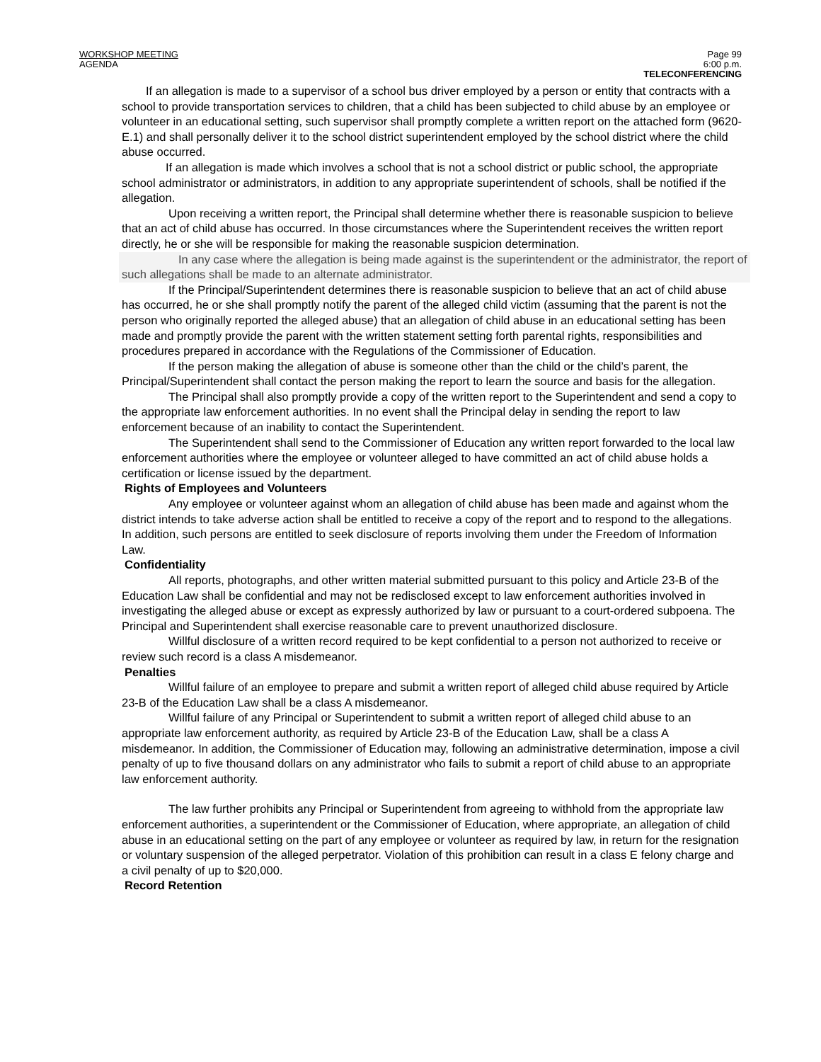WORKSHOP MEETING
AGENDA
Page 99
6:00 p.m.
TELECONFERENCING
If an allegation is made to a supervisor of a school bus driver employed by a person or entity that contracts with a school to provide transportation services to children, that a child has been subjected to child abuse by an employee or volunteer in an educational setting, such supervisor shall promptly complete a written report on the attached form (9620-E.1) and shall personally deliver it to the school district superintendent employed by the school district where the child abuse occurred.
If an allegation is made which involves a school that is not a school district or public school, the appropriate school administrator or administrators, in addition to any appropriate superintendent of schools, shall be notified if the allegation.
Upon receiving a written report, the Principal shall determine whether there is reasonable suspicion to believe that an act of child abuse has occurred. In those circumstances where the Superintendent receives the written report directly, he or she will be responsible for making the reasonable suspicion determination.
In any case where the allegation is being made against is the superintendent or the administrator, the report of such allegations shall be made to an alternate administrator.
If the Principal/Superintendent determines there is reasonable suspicion to believe that an act of child abuse has occurred, he or she shall promptly notify the parent of the alleged child victim (assuming that the parent is not the person who originally reported the alleged abuse) that an allegation of child abuse in an educational setting has been made and promptly provide the parent with the written statement setting forth parental rights, responsibilities and procedures prepared in accordance with the Regulations of the Commissioner of Education.
If the person making the allegation of abuse is someone other than the child or the child’s parent, the Principal/Superintendent shall contact the person making the report to learn the source and basis for the allegation.
The Principal shall also promptly provide a copy of the written report to the Superintendent and send a copy to the appropriate law enforcement authorities. In no event shall the Principal delay in sending the report to law enforcement because of an inability to contact the Superintendent.
The Superintendent shall send to the Commissioner of Education any written report forwarded to the local law enforcement authorities where the employee or volunteer alleged to have committed an act of child abuse holds a certification or license issued by the department.
Rights of Employees and Volunteers
Any employee or volunteer against whom an allegation of child abuse has been made and against whom the district intends to take adverse action shall be entitled to receive a copy of the report and to respond to the allegations. In addition, such persons are entitled to seek disclosure of reports involving them under the Freedom of Information Law.
Confidentiality
All reports, photographs, and other written material submitted pursuant to this policy and Article 23-B of the Education Law shall be confidential and may not be redisclosed except to law enforcement authorities involved in investigating the alleged abuse or except as expressly authorized by law or pursuant to a court-ordered subpoena. The Principal and Superintendent shall exercise reasonable care to prevent unauthorized disclosure.
Willful disclosure of a written record required to be kept confidential to a person not authorized to receive or review such record is a class A misdemeanor.
Penalties
Willful failure of an employee to prepare and submit a written report of alleged child abuse required by Article 23-B of the Education Law shall be a class A misdemeanor.
Willful failure of any Principal or Superintendent to submit a written report of alleged child abuse to an appropriate law enforcement authority, as required by Article 23-B of the Education Law, shall be a class A misdemeanor. In addition, the Commissioner of Education may, following an administrative determination, impose a civil penalty of up to five thousand dollars on any administrator who fails to submit a report of child abuse to an appropriate law enforcement authority.
The law further prohibits any Principal or Superintendent from agreeing to withhold from the appropriate law enforcement authorities, a superintendent or the Commissioner of Education, where appropriate, an allegation of child abuse in an educational setting on the part of any employee or volunteer as required by law, in return for the resignation or voluntary suspension of the alleged perpetrator. Violation of this prohibition can result in a class E felony charge and a civil penalty of up to $20,000.
Record Retention